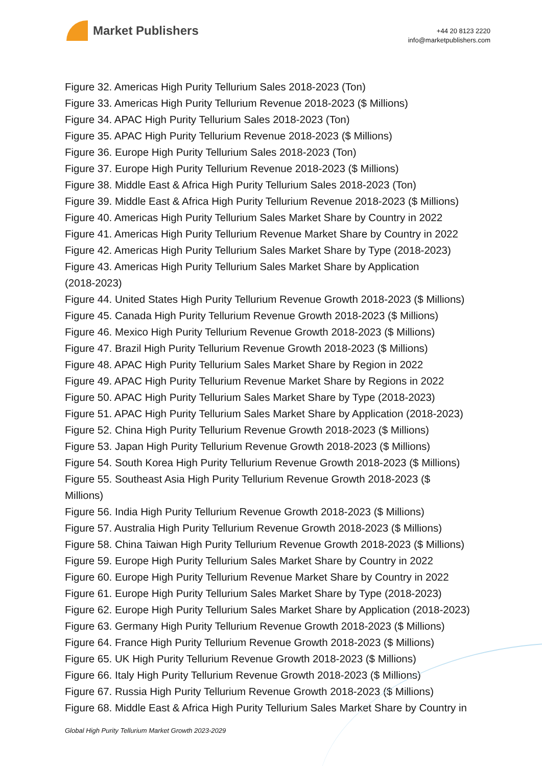Market Publishers
+44 20 8123 2220
info@marketpublishers.com
Figure 32. Americas High Purity Tellurium Sales 2018-2023 (Ton)
Figure 33. Americas High Purity Tellurium Revenue 2018-2023 ($ Millions)
Figure 34. APAC High Purity Tellurium Sales 2018-2023 (Ton)
Figure 35. APAC High Purity Tellurium Revenue 2018-2023 ($ Millions)
Figure 36. Europe High Purity Tellurium Sales 2018-2023 (Ton)
Figure 37. Europe High Purity Tellurium Revenue 2018-2023 ($ Millions)
Figure 38. Middle East & Africa High Purity Tellurium Sales 2018-2023 (Ton)
Figure 39. Middle East & Africa High Purity Tellurium Revenue 2018-2023 ($ Millions)
Figure 40. Americas High Purity Tellurium Sales Market Share by Country in 2022
Figure 41. Americas High Purity Tellurium Revenue Market Share by Country in 2022
Figure 42. Americas High Purity Tellurium Sales Market Share by Type (2018-2023)
Figure 43. Americas High Purity Tellurium Sales Market Share by Application
(2018-2023)
Figure 44. United States High Purity Tellurium Revenue Growth 2018-2023 ($ Millions)
Figure 45. Canada High Purity Tellurium Revenue Growth 2018-2023 ($ Millions)
Figure 46. Mexico High Purity Tellurium Revenue Growth 2018-2023 ($ Millions)
Figure 47. Brazil High Purity Tellurium Revenue Growth 2018-2023 ($ Millions)
Figure 48. APAC High Purity Tellurium Sales Market Share by Region in 2022
Figure 49. APAC High Purity Tellurium Revenue Market Share by Regions in 2022
Figure 50. APAC High Purity Tellurium Sales Market Share by Type (2018-2023)
Figure 51. APAC High Purity Tellurium Sales Market Share by Application (2018-2023)
Figure 52. China High Purity Tellurium Revenue Growth 2018-2023 ($ Millions)
Figure 53. Japan High Purity Tellurium Revenue Growth 2018-2023 ($ Millions)
Figure 54. South Korea High Purity Tellurium Revenue Growth 2018-2023 ($ Millions)
Figure 55. Southeast Asia High Purity Tellurium Revenue Growth 2018-2023 ($
Millions)
Figure 56. India High Purity Tellurium Revenue Growth 2018-2023 ($ Millions)
Figure 57. Australia High Purity Tellurium Revenue Growth 2018-2023 ($ Millions)
Figure 58. China Taiwan High Purity Tellurium Revenue Growth 2018-2023 ($ Millions)
Figure 59. Europe High Purity Tellurium Sales Market Share by Country in 2022
Figure 60. Europe High Purity Tellurium Revenue Market Share by Country in 2022
Figure 61. Europe High Purity Tellurium Sales Market Share by Type (2018-2023)
Figure 62. Europe High Purity Tellurium Sales Market Share by Application (2018-2023)
Figure 63. Germany High Purity Tellurium Revenue Growth 2018-2023 ($ Millions)
Figure 64. France High Purity Tellurium Revenue Growth 2018-2023 ($ Millions)
Figure 65. UK High Purity Tellurium Revenue Growth 2018-2023 ($ Millions)
Figure 66. Italy High Purity Tellurium Revenue Growth 2018-2023 ($ Millions)
Figure 67. Russia High Purity Tellurium Revenue Growth 2018-2023 ($ Millions)
Figure 68. Middle East & Africa High Purity Tellurium Sales Market Share by Country in
Global High Purity Tellurium Market Growth 2023-2029